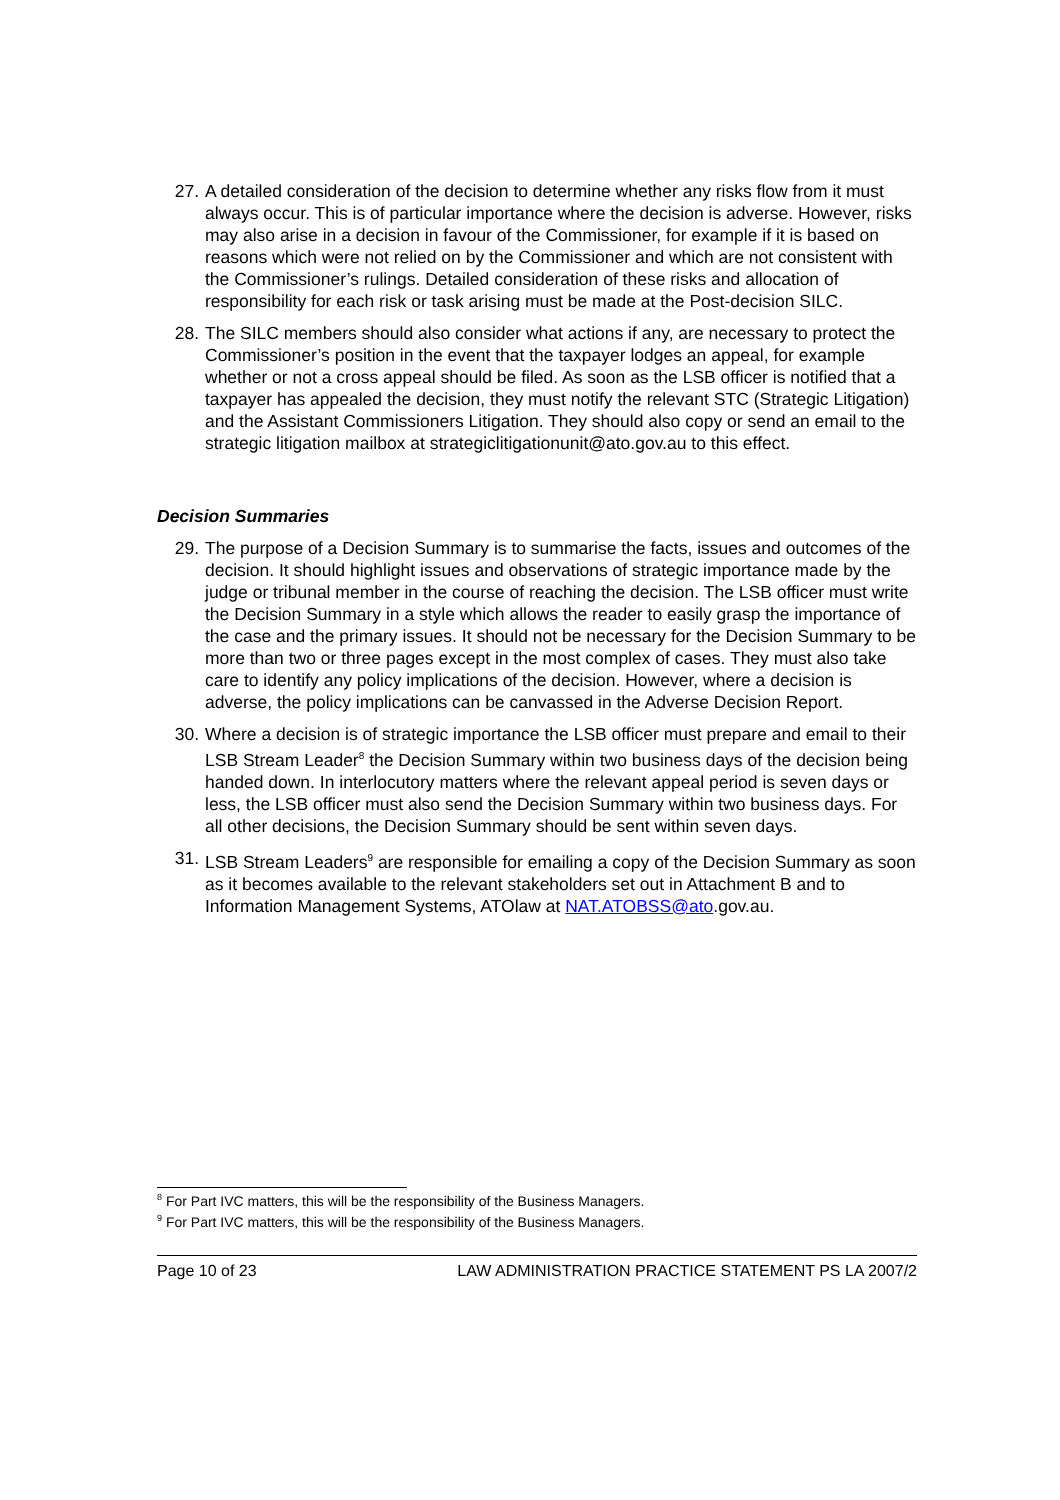27. A detailed consideration of the decision to determine whether any risks flow from it must always occur. This is of particular importance where the decision is adverse. However, risks may also arise in a decision in favour of the Commissioner, for example if it is based on reasons which were not relied on by the Commissioner and which are not consistent with the Commissioner’s rulings. Detailed consideration of these risks and allocation of responsibility for each risk or task arising must be made at the Post-decision SILC.
28. The SILC members should also consider what actions if any, are necessary to protect the Commissioner’s position in the event that the taxpayer lodges an appeal, for example whether or not a cross appeal should be filed. As soon as the LSB officer is notified that a taxpayer has appealed the decision, they must notify the relevant STC (Strategic Litigation) and the Assistant Commissioners Litigation. They should also copy or send an email to the strategic litigation mailbox at strategiclitigationunit@ato.gov.au to this effect.
Decision Summaries
29. The purpose of a Decision Summary is to summarise the facts, issues and outcomes of the decision. It should highlight issues and observations of strategic importance made by the judge or tribunal member in the course of reaching the decision. The LSB officer must write the Decision Summary in a style which allows the reader to easily grasp the importance of the case and the primary issues. It should not be necessary for the Decision Summary to be more than two or three pages except in the most complex of cases. They must also take care to identify any policy implications of the decision. However, where a decision is adverse, the policy implications can be canvassed in the Adverse Decision Report.
30. Where a decision is of strategic importance the LSB officer must prepare and email to their LSB Stream Leader<sup>8</sup> the Decision Summary within two business days of the decision being handed down. In interlocutory matters where the relevant appeal period is seven days or less, the LSB officer must also send the Decision Summary within two business days. For all other decisions, the Decision Summary should be sent within seven days.
31. LSB Stream Leaders<sup>9</sup> are responsible for emailing a copy of the Decision Summary as soon as it becomes available to the relevant stakeholders set out in Attachment B and to Information Management Systems, ATOlaw at NAT.ATOBSS@ato.gov.au.
<sup>8</sup> For Part IVC matters, this will be the responsibility of the Business Managers.
<sup>9</sup> For Part IVC matters, this will be the responsibility of the Business Managers.
Page 10 of 23 LAW ADMINISTRATION PRACTICE STATEMENT PS LA 2007/2